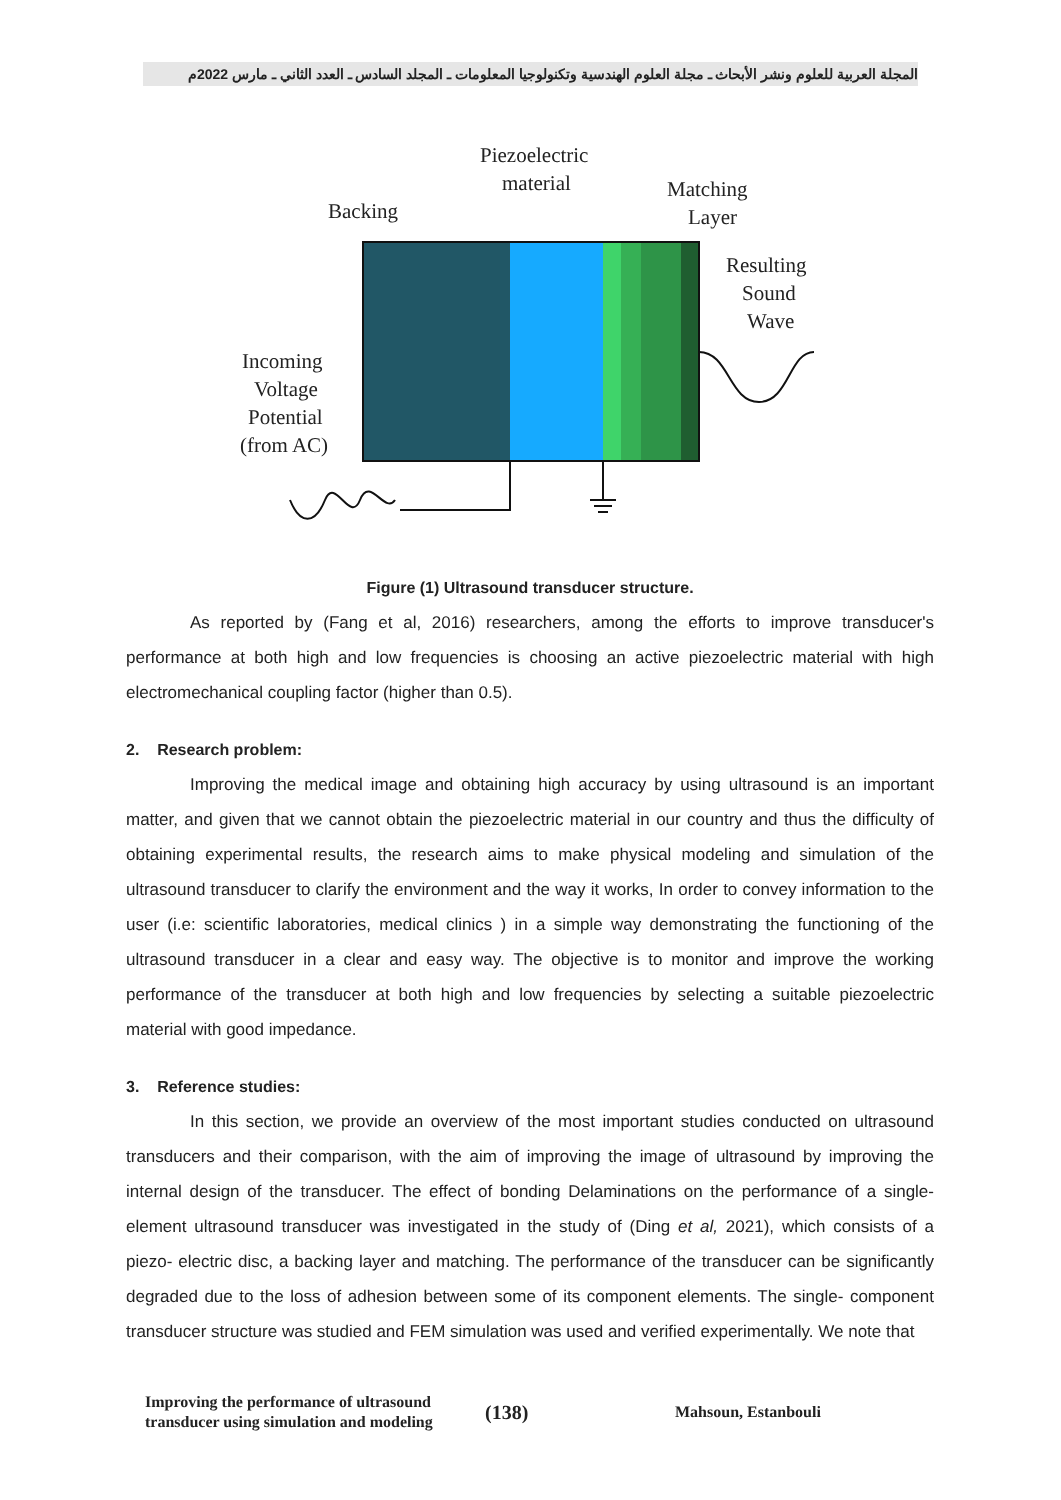المجلة العربية للعلوم ونشر الأبحاث ـ مجلة العلوم الهندسية وتكنولوجيا المعلومات ـ المجلد السادس ـ العدد الثاني ـ مارس 2022م
Piezoelectric
material
Backing
Matching
Layer
Resulting
Sound
Wave
Incoming
Voltage
Potential
(from AC)
Figure (1) Ultrasound transducer structure.
As reported by (Fang et al, 2016) researchers, among the efforts to improve transducer's performance at both high and low frequencies is choosing an active piezoelectric material with high electromechanical coupling factor (higher than 0.5).
2. Research problem:
Improving the medical image and obtaining high accuracy by using ultrasound is an important matter, and given that we cannot obtain the piezoelectric material in our country and thus the difficulty of obtaining experimental results, the research aims to make physical modeling and simulation of the ultrasound transducer to clarify the environment and the way it works, In order to convey information to the user (i.e: scientific laboratories, medical clinics ) in a simple way demonstrating the functioning of the ultrasound transducer in a clear and easy way. The objective is to monitor and improve the working performance of the transducer at both high and low frequencies by selecting a suitable piezoelectric material with good impedance.
3. Reference studies:
In this section, we provide an overview of the most important studies conducted on ultrasound transducers and their comparison, with the aim of improving the image of ultrasound by improving the internal design of the transducer. The effect of bonding Delaminations on the performance of a single-element ultrasound transducer was investigated in the study of (Ding et al, 2021), which consists of a piezo- electric disc, a backing layer and matching. The performance of the transducer can be significantly degraded due to the loss of adhesion between some of its component elements. The single- component transducer structure was studied and FEM simulation was used and verified experimentally. We note that
Improving the performance of ultrasound transducer using simulation and modeling
(138)
Mahsoun, Estanbouli